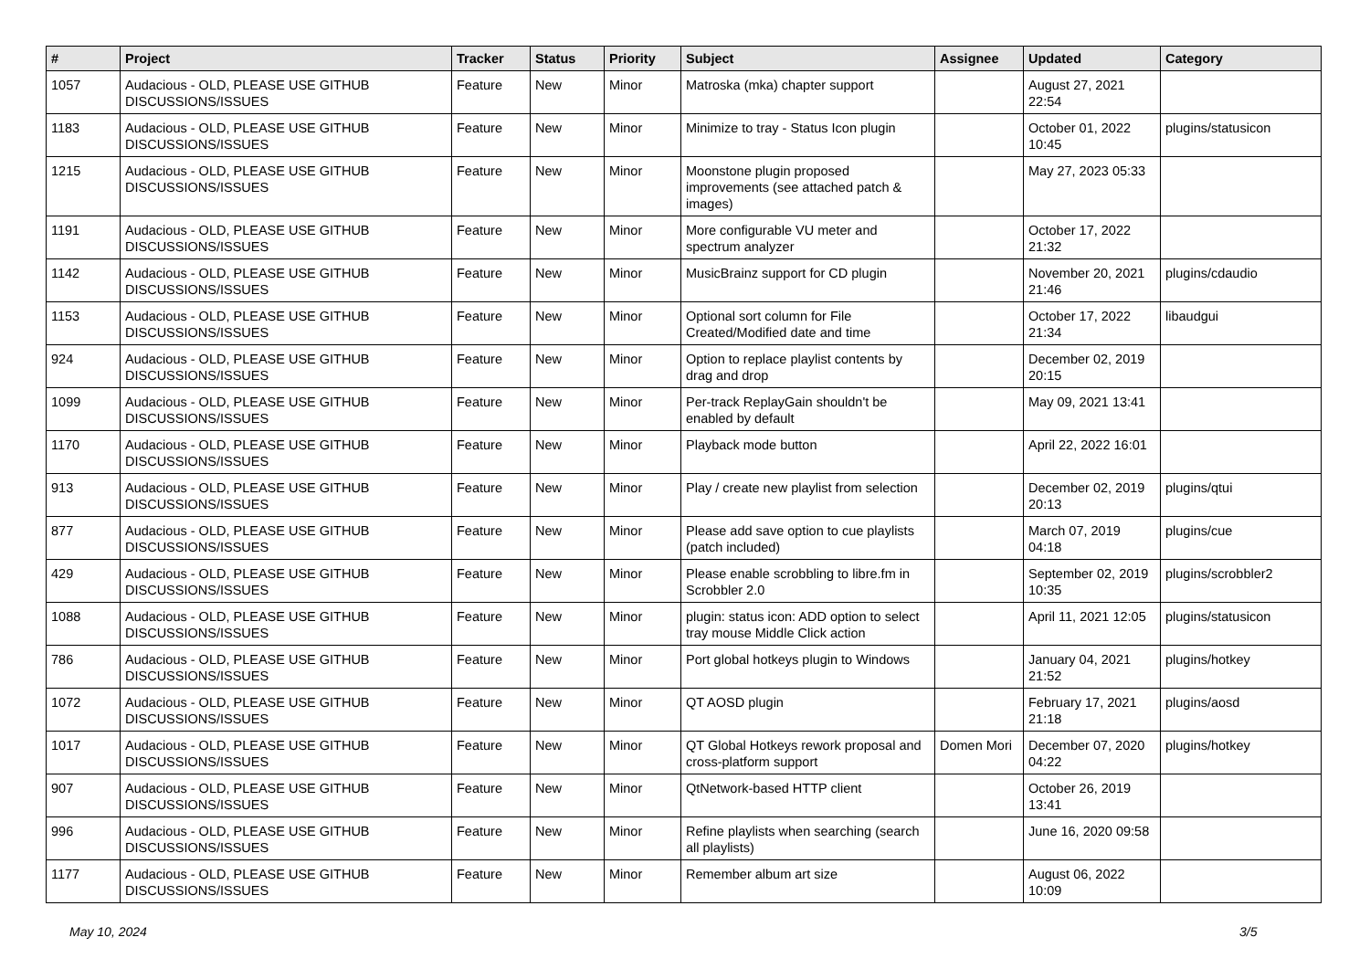| # | Project | Tracker | Status | Priority | Subject | Assignee | Updated | Category |
| --- | --- | --- | --- | --- | --- | --- | --- | --- |
| 1057 | Audacious - OLD, PLEASE USE GITHUB DISCUSSIONS/ISSUES | Feature | New | Minor | Matroska (mka) chapter support | | August 27, 2021 22:54 | |
| 1183 | Audacious - OLD, PLEASE USE GITHUB DISCUSSIONS/ISSUES | Feature | New | Minor | Minimize to tray - Status Icon plugin | | October 01, 2022 10:45 | plugins/statusicon |
| 1215 | Audacious - OLD, PLEASE USE GITHUB DISCUSSIONS/ISSUES | Feature | New | Minor | Moonstone plugin proposed improvements (see attached patch & images) | | May 27, 2023 05:33 | |
| 1191 | Audacious - OLD, PLEASE USE GITHUB DISCUSSIONS/ISSUES | Feature | New | Minor | More configurable VU meter and spectrum analyzer | | October 17, 2022 21:32 | |
| 1142 | Audacious - OLD, PLEASE USE GITHUB DISCUSSIONS/ISSUES | Feature | New | Minor | MusicBrainz support for CD plugin | | November 20, 2021 21:46 | plugins/cdaudio |
| 1153 | Audacious - OLD, PLEASE USE GITHUB DISCUSSIONS/ISSUES | Feature | New | Minor | Optional sort column for File Created/Modified date and time | | October 17, 2022 21:34 | libaudgui |
| 924 | Audacious - OLD, PLEASE USE GITHUB DISCUSSIONS/ISSUES | Feature | New | Minor | Option to replace playlist contents by drag and drop | | December 02, 2019 20:15 | |
| 1099 | Audacious - OLD, PLEASE USE GITHUB DISCUSSIONS/ISSUES | Feature | New | Minor | Per-track ReplayGain shouldn't be enabled by default | | May 09, 2021 13:41 | |
| 1170 | Audacious - OLD, PLEASE USE GITHUB DISCUSSIONS/ISSUES | Feature | New | Minor | Playback mode button | | April 22, 2022 16:01 | |
| 913 | Audacious - OLD, PLEASE USE GITHUB DISCUSSIONS/ISSUES | Feature | New | Minor | Play / create new playlist from selection | | December 02, 2019 20:13 | plugins/qtui |
| 877 | Audacious - OLD, PLEASE USE GITHUB DISCUSSIONS/ISSUES | Feature | New | Minor | Please add save option to cue playlists (patch included) | | March 07, 2019 04:18 | plugins/cue |
| 429 | Audacious - OLD, PLEASE USE GITHUB DISCUSSIONS/ISSUES | Feature | New | Minor | Please enable scrobbling to libre.fm in Scrobbler 2.0 | | September 02, 2019 10:35 | plugins/scrobbler2 |
| 1088 | Audacious - OLD, PLEASE USE GITHUB DISCUSSIONS/ISSUES | Feature | New | Minor | plugin: status icon: ADD option to select tray mouse Middle Click action | | April 11, 2021 12:05 | plugins/statusicon |
| 786 | Audacious - OLD, PLEASE USE GITHUB DISCUSSIONS/ISSUES | Feature | New | Minor | Port global hotkeys plugin to Windows | | January 04, 2021 21:52 | plugins/hotkey |
| 1072 | Audacious - OLD, PLEASE USE GITHUB DISCUSSIONS/ISSUES | Feature | New | Minor | QT AOSD plugin | | February 17, 2021 21:18 | plugins/aosd |
| 1017 | Audacious - OLD, PLEASE USE GITHUB DISCUSSIONS/ISSUES | Feature | New | Minor | QT Global Hotkeys rework proposal and cross-platform support | Domen Mori | December 07, 2020 04:22 | plugins/hotkey |
| 907 | Audacious - OLD, PLEASE USE GITHUB DISCUSSIONS/ISSUES | Feature | New | Minor | QtNetwork-based HTTP client | | October 26, 2019 13:41 | |
| 996 | Audacious - OLD, PLEASE USE GITHUB DISCUSSIONS/ISSUES | Feature | New | Minor | Refine playlists when searching (search all playlists) | | June 16, 2020 09:58 | |
| 1177 | Audacious - OLD, PLEASE USE GITHUB DISCUSSIONS/ISSUES | Feature | New | Minor | Remember album art size | | August 06, 2022 10:09 | |
May 10, 2024 3/5